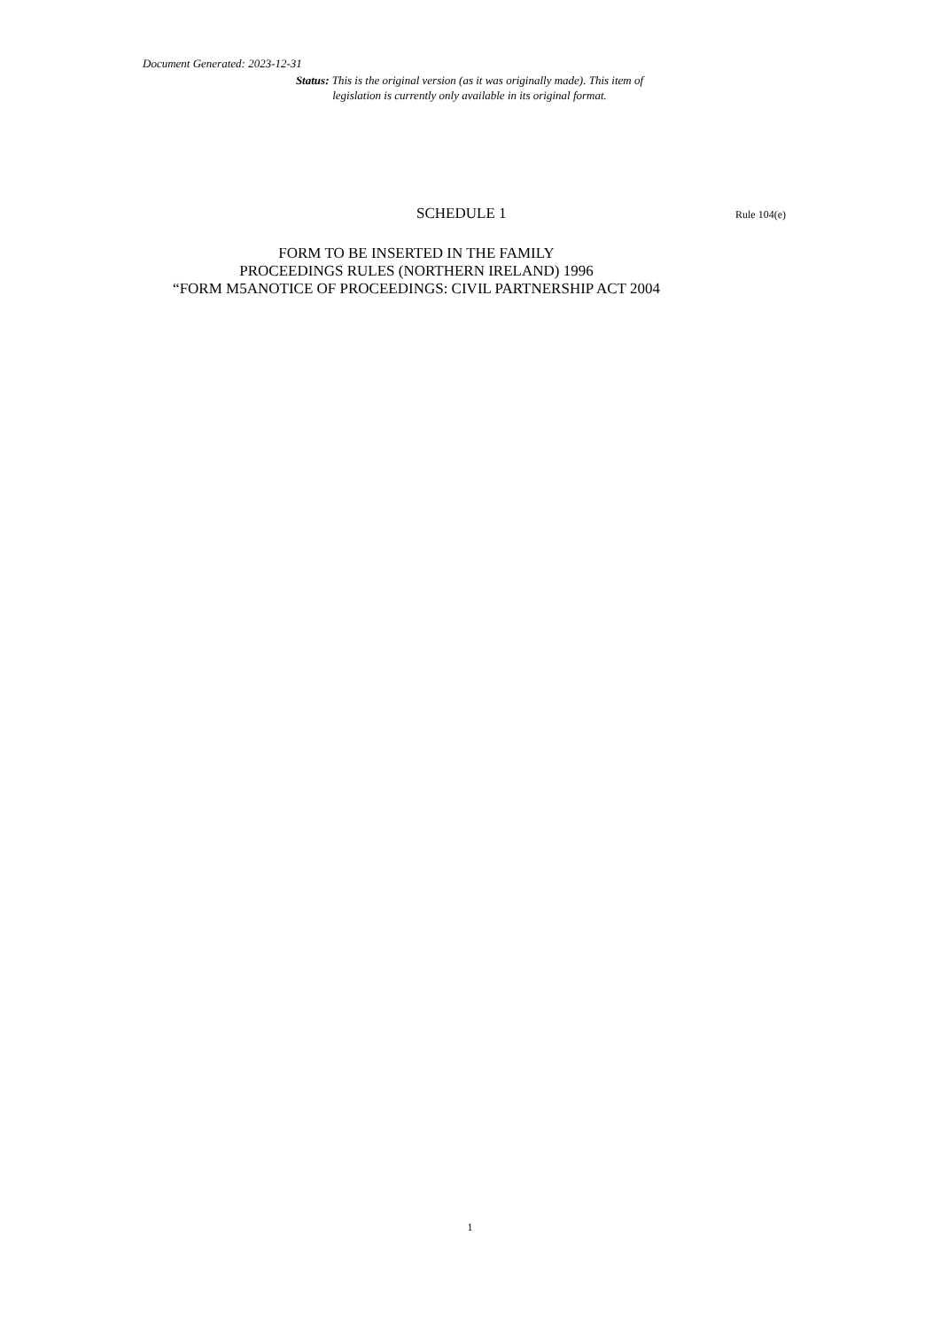Document Generated: 2023-12-31
Status: This is the original version (as it was originally made). This item of legislation is currently only available in its original format.
SCHEDULE 1 Rule 104(e)
FORM TO BE INSERTED IN THE FAMILY
PROCEEDINGS RULES (NORTHERN IRELAND) 1996
“FORM M5ANOTICE OF PROCEEDINGS: CIVIL PARTNERSHIP ACT 2004
1